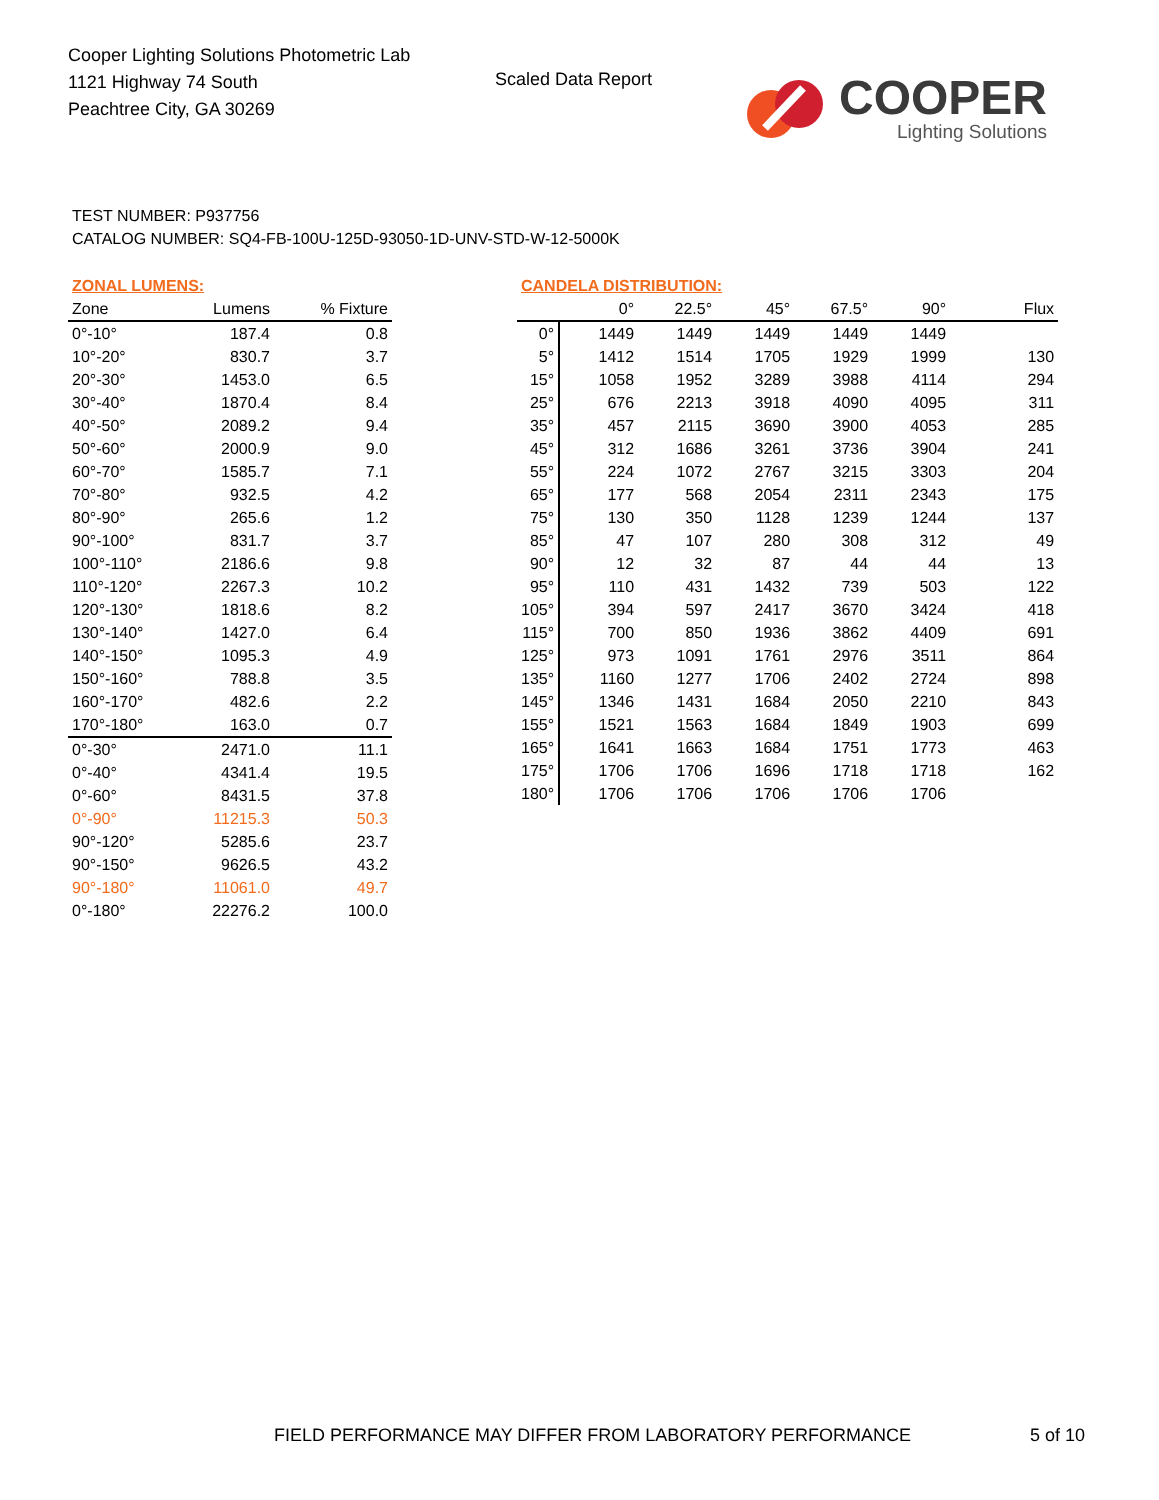Cooper Lighting Solutions Photometric Lab
1121 Highway 74 South
Peachtree City, GA 30269
Scaled Data Report
COOPER
Lighting Solutions
TEST NUMBER: P937756
CATALOG NUMBER: SQ4-FB-100U-125D-93050-1D-UNV-STD-W-12-5000K
| ZONAL LUMENS: | | |
| Zone | Lumens | % Fixture |
| 0°-10° | 187.4 | 0.8 |
| 10°-20° | 830.7 | 3.7 |
| 20°-30° | 1453.0 | 6.5 |
| 30°-40° | 1870.4 | 8.4 |
| 40°-50° | 2089.2 | 9.4 |
| 50°-60° | 2000.9 | 9.0 |
| 60°-70° | 1585.7 | 7.1 |
| 70°-80° | 932.5 | 4.2 |
| 80°-90° | 265.6 | 1.2 |
| 90°-100° | 831.7 | 3.7 |
| 100°-110° | 2186.6 | 9.8 |
| 110°-120° | 2267.3 | 10.2 |
| 120°-130° | 1818.6 | 8.2 |
| 130°-140° | 1427.0 | 6.4 |
| 140°-150° | 1095.3 | 4.9 |
| 150°-160° | 788.8 | 3.5 |
| 160°-170° | 482.6 | 2.2 |
| 170°-180° | 163.0 | 0.7 |
| 0°-30° | 2471.0 | 11.1 |
| 0°-40° | 4341.4 | 19.5 |
| 0°-60° | 8431.5 | 37.8 |
| 0°-90° | 11215.3 | 50.3 |
| 90°-120° | 5285.6 | 23.7 |
| 90°-150° | 9626.5 | 43.2 |
| 90°-180° | 11061.0 | 49.7 |
| 0°-180° | 22276.2 | 100.0 |
| CANDELA DISTRIBUTION: | | | | | | |
| | 0° | 22.5° | 45° | 67.5° | 90° | Flux |
| 0° | 1449 | 1449 | 1449 | 1449 | 1449 | |
| 5° | 1412 | 1514 | 1705 | 1929 | 1999 | 130 |
| 15° | 1058 | 1952 | 3289 | 3988 | 4114 | 294 |
| 25° | 676 | 2213 | 3918 | 4090 | 4095 | 311 |
| 35° | 457 | 2115 | 3690 | 3900 | 4053 | 285 |
| 45° | 312 | 1686 | 3261 | 3736 | 3904 | 241 |
| 55° | 224 | 1072 | 2767 | 3215 | 3303 | 204 |
| 65° | 177 | 568 | 2054 | 2311 | 2343 | 175 |
| 75° | 130 | 350 | 1128 | 1239 | 1244 | 137 |
| 85° | 47 | 107 | 280 | 308 | 312 | 49 |
| 90° | 12 | 32 | 87 | 44 | 44 | 13 |
| 95° | 110 | 431 | 1432 | 739 | 503 | 122 |
| 105° | 394 | 597 | 2417 | 3670 | 3424 | 418 |
| 115° | 700 | 850 | 1936 | 3862 | 4409 | 691 |
| 125° | 973 | 1091 | 1761 | 2976 | 3511 | 864 |
| 135° | 1160 | 1277 | 1706 | 2402 | 2724 | 898 |
| 145° | 1346 | 1431 | 1684 | 2050 | 2210 | 843 |
| 155° | 1521 | 1563 | 1684 | 1849 | 1903 | 699 |
| 165° | 1641 | 1663 | 1684 | 1751 | 1773 | 463 |
| 175° | 1706 | 1706 | 1696 | 1718 | 1718 | 162 |
| 180° | 1706 | 1706 | 1706 | 1706 | 1706 | |
FIELD PERFORMANCE MAY DIFFER FROM LABORATORY PERFORMANCE
5 of 10